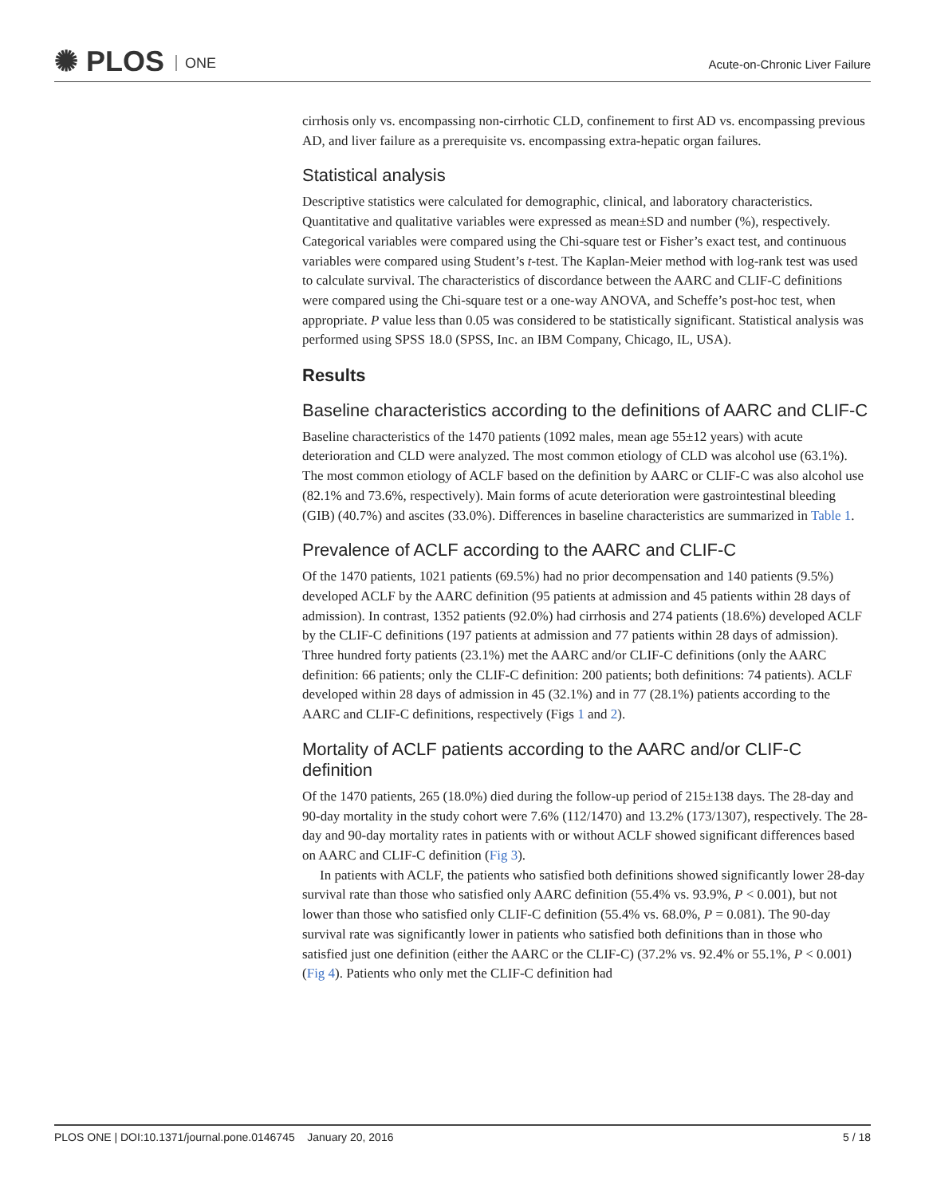✺ PLOS ONE Acute-on-Chronic Liver Failure
cirrhosis only vs. encompassing non-cirrhotic CLD, confinement to first AD vs. encompassing previous AD, and liver failure as a prerequisite vs. encompassing extra-hepatic organ failures.
Statistical analysis
Descriptive statistics were calculated for demographic, clinical, and laboratory characteristics. Quantitative and qualitative variables were expressed as mean±SD and number (%), respectively. Categorical variables were compared using the Chi-square test or Fisher’s exact test, and continuous variables were compared using Student’s t-test. The Kaplan-Meier method with log-rank test was used to calculate survival. The characteristics of discordance between the AARC and CLIF-C definitions were compared using the Chi-square test or a one-way ANOVA, and Scheffe’s post-hoc test, when appropriate. P value less than 0.05 was considered to be statistically significant. Statistical analysis was performed using SPSS 18.0 (SPSS, Inc. an IBM Company, Chicago, IL, USA).
Results
Baseline characteristics according to the definitions of AARC and CLIF-C
Baseline characteristics of the 1470 patients (1092 males, mean age 55±12 years) with acute deterioration and CLD were analyzed. The most common etiology of CLD was alcohol use (63.1%). The most common etiology of ACLF based on the definition by AARC or CLIF-C was also alcohol use (82.1% and 73.6%, respectively). Main forms of acute deterioration were gastrointestinal bleeding (GIB) (40.7%) and ascites (33.0%). Differences in baseline characteristics are summarized in Table 1.
Prevalence of ACLF according to the AARC and CLIF-C
Of the 1470 patients, 1021 patients (69.5%) had no prior decompensation and 140 patients (9.5%) developed ACLF by the AARC definition (95 patients at admission and 45 patients within 28 days of admission). In contrast, 1352 patients (92.0%) had cirrhosis and 274 patients (18.6%) developed ACLF by the CLIF-C definitions (197 patients at admission and 77 patients within 28 days of admission). Three hundred forty patients (23.1%) met the AARC and/or CLIF-C definitions (only the AARC definition: 66 patients; only the CLIF-C definition: 200 patients; both definitions: 74 patients). ACLF developed within 28 days of admission in 45 (32.1%) and in 77 (28.1%) patients according to the AARC and CLIF-C definitions, respectively (Figs 1 and 2).
Mortality of ACLF patients according to the AARC and/or CLIF-C definition
Of the 1470 patients, 265 (18.0%) died during the follow-up period of 215±138 days. The 28-day and 90-day mortality in the study cohort were 7.6% (112/1470) and 13.2% (173/1307), respectively. The 28-day and 90-day mortality rates in patients with or without ACLF showed significant differences based on AARC and CLIF-C definition (Fig 3).
In patients with ACLF, the patients who satisfied both definitions showed significantly lower 28-day survival rate than those who satisfied only AARC definition (55.4% vs. 93.9%, P < 0.001), but not lower than those who satisfied only CLIF-C definition (55.4% vs. 68.0%, P = 0.081). The 90-day survival rate was significantly lower in patients who satisfied both definitions than in those who satisfied just one definition (either the AARC or the CLIF-C) (37.2% vs. 92.4% or 55.1%, P < 0.001) (Fig 4). Patients who only met the CLIF-C definition had
PLOS ONE | DOI:10.1371/journal.pone.0146745 January 20, 2016 5 / 18